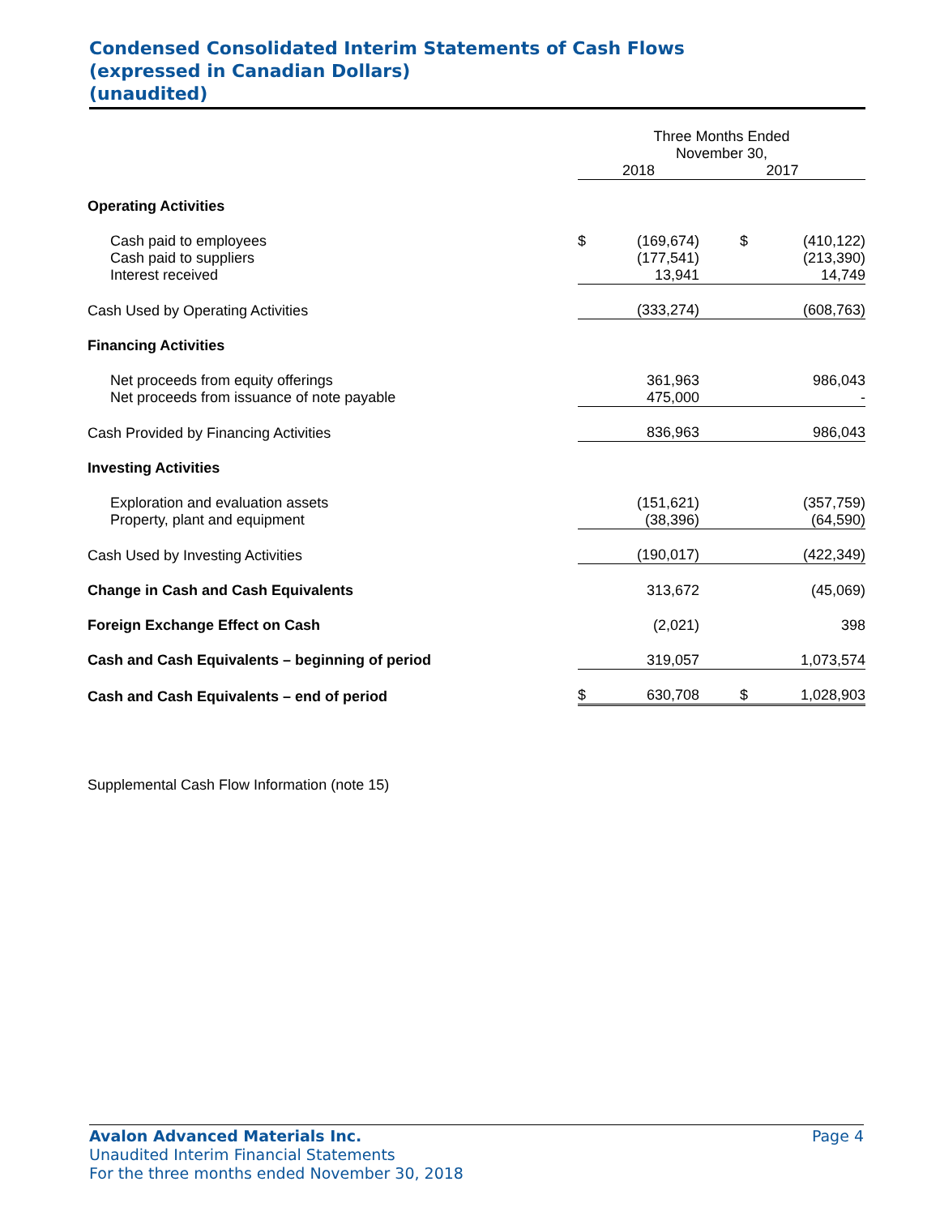Condensed Consolidated Interim Statements of Cash Flows
(expressed in Canadian Dollars)
(unaudited)
| | Three Months Ended November 30, | | | |
| --- | --- | --- | --- | --- |
| | 2018 | | 2017 | |
| Operating Activities | | | | |
| Cash paid to employees | $ | (169,674) | $ | (410,122) |
| Cash paid to suppliers | | (177,541) | | (213,390) |
| Interest received | | 13,941 | | 14,749 |
| Cash Used by Operating Activities | | (333,274) | | (608,763) |
| Financing Activities | | | | |
| Net proceeds from equity offerings | | 361,963 | | 986,043 |
| Net proceeds from issuance of note payable | | 475,000 | | - |
| Cash Provided by Financing Activities | | 836,963 | | 986,043 |
| Investing Activities | | | | |
| Exploration and evaluation assets | | (151,621) | | (357,759) |
| Property, plant and equipment | | (38,396) | | (64,590) |
| Cash Used by Investing Activities | | (190,017) | | (422,349) |
| Change in Cash and Cash Equivalents | | 313,672 | | (45,069) |
| Foreign Exchange Effect on Cash | | (2,021) | | 398 |
| Cash and Cash Equivalents – beginning of period | | 319,057 | | 1,073,574 |
| Cash and Cash Equivalents – end of period | $ | 630,708 | $ | 1,028,903 |
| Supplemental Cash Flow Information (note 15) | | | | |
Avalon Advanced Materials Inc. Page 4
Unaudited Interim Financial Statements
For the three months ended November 30, 2018